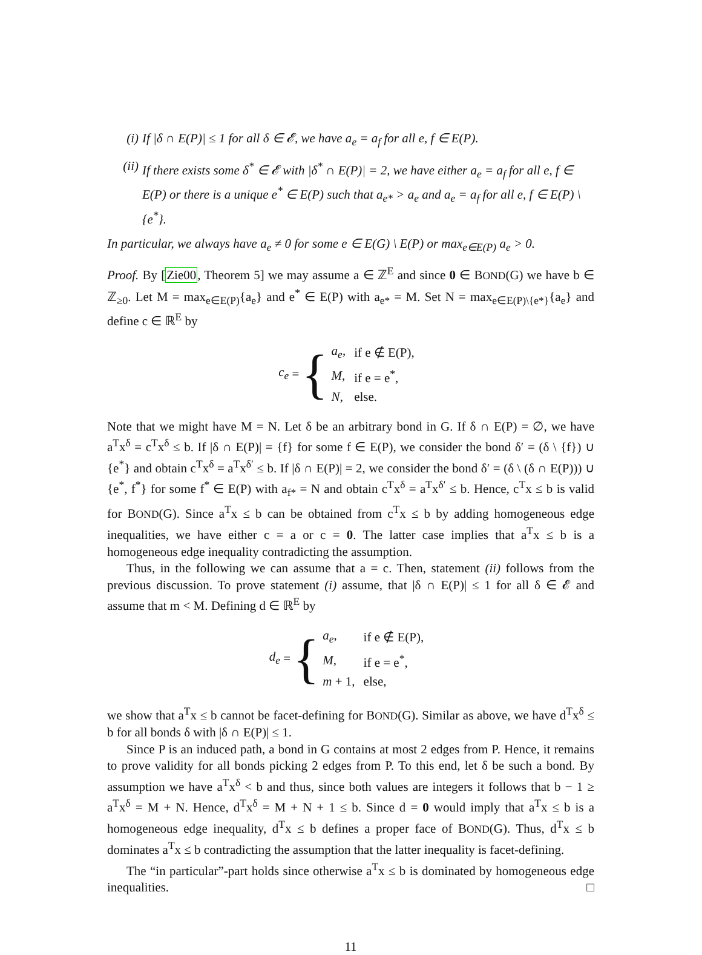(i) If |δ ∩ E(P)| ≤ 1 for all δ ∈ 𝓔, we have a<sub>e</sub> = a<sub>f</sub> for all e, f ∈ E(P).
(ii) If there exists some δ<sup>*</sup> ∈ 𝓔 with |δ<sup>*</sup> ∩ E(P)| = 2, we have either a<sub>e</sub> = a<sub>f</sub> for all e, f ∈ E(P) or there is a unique e<sup>*</sup> ∈ E(P) such that a<sub>e*</sub> > a<sub>e</sub> and a<sub>e</sub> = a<sub>f</sub> for all e, f ∈ E(P) \ {e<sup>*</sup>}.
In particular, we always have a<sub>e</sub> ≠ 0 for some e ∈ E(G) \ E(P) or max<sub>e∈E(P)</sub> a<sub>e</sub> > 0.
Proof. By [Zie00, Theorem 5] we may assume a ∈ ℤ<sup>E</sup> and since 0 ∈ BOND(G) we have b ∈ ℤ<sub>≥0</sub>. Let M = max<sub>e∈E(P)</sub>{a<sub>e</sub>} and e<sup>*</sup> ∈ E(P) with a<sub>e*</sub> = M. Set N = max<sub>e∈E(P)\{e*}</sub>{a<sub>e</sub>} and define c ∈ ℝ<sup>E</sup> by
c<sub>e</sub> = {
| a<sub>e</sub> , | if e ∉ E(P), |
| M , | if e = e<sup>*</sup>, |
| N , | else. |
Note that we might have M = N. Let δ be an arbitrary bond in G. If δ ∩ E(P) = ∅, we have a<sup>T</sup>x<sup>δ</sup> = c<sup>T</sup>x<sup>δ</sup> ≤ b. If |δ ∩ E(P)| = {f} for some f ∈ E(P), we consider the bond δ′ = (δ \ {f}) ∪ {e<sup>*</sup>} and obtain c<sup>T</sup>x<sup>δ</sup> = a<sup>T</sup>x<sup>δ′</sup> ≤ b. If |δ ∩ E(P)| = 2, we consider the bond δ′ = (δ \ (δ ∩ E(P))) ∪ {e<sup>*</sup>, f<sup>*</sup>} for some f<sup>*</sup> ∈ E(P) with a<sub>f*</sub> = N and obtain c<sup>T</sup>x<sup>δ</sup> = a<sup>T</sup>x<sup>δ′</sup> ≤ b. Hence, c<sup>T</sup>x ≤ b is valid for BOND(G). Since a<sup>T</sup>x ≤ b can be obtained from c<sup>T</sup>x ≤ b by adding homogeneous edge inequalities, we have either c = a or c = 0. The latter case implies that a<sup>T</sup>x ≤ b is a homogeneous edge inequality contradicting the assumption.
Thus, in the following we can assume that a = c. Then, statement (ii) follows from the previous discussion. To prove statement (i) assume, that |δ ∩ E(P)| ≤ 1 for all δ ∈ 𝓔 and assume that m < M. Defining d ∈ ℝ<sup>E</sup> by
d<sub>e</sub> = {
| a<sub>e</sub> , | if e ∉ E(P), |
| M , | if e = e<sup>*</sup>, |
| m + 1, | else, |
we show that a<sup>T</sup>x ≤ b cannot be facet-defining for BOND(G). Similar as above, we have d<sup>T</sup>x<sup>δ</sup> ≤ b for all bonds δ with |δ ∩ E(P)| ≤ 1.
Since P is an induced path, a bond in G contains at most 2 edges from P. Hence, it remains to prove validity for all bonds picking 2 edges from P. To this end, let δ be such a bond. By assumption we have a<sup>T</sup>x<sup>δ</sup> < b and thus, since both values are integers it follows that b − 1 ≥ a<sup>T</sup>x<sup>δ</sup> = M + N. Hence, d<sup>T</sup>x<sup>δ</sup> = M + N + 1 ≤ b. Since d = 0 would imply that a<sup>T</sup>x ≤ b is a homogeneous edge inequality, d<sup>T</sup>x ≤ b defines a proper face of BOND(G). Thus, d<sup>T</sup>x ≤ b dominates a<sup>T</sup>x ≤ b contradicting the assumption that the latter inequality is facet-defining.
The “in particular”-part holds since otherwise a<sup>T</sup>x ≤ b is dominated by homogeneous edge inequalities. □
11